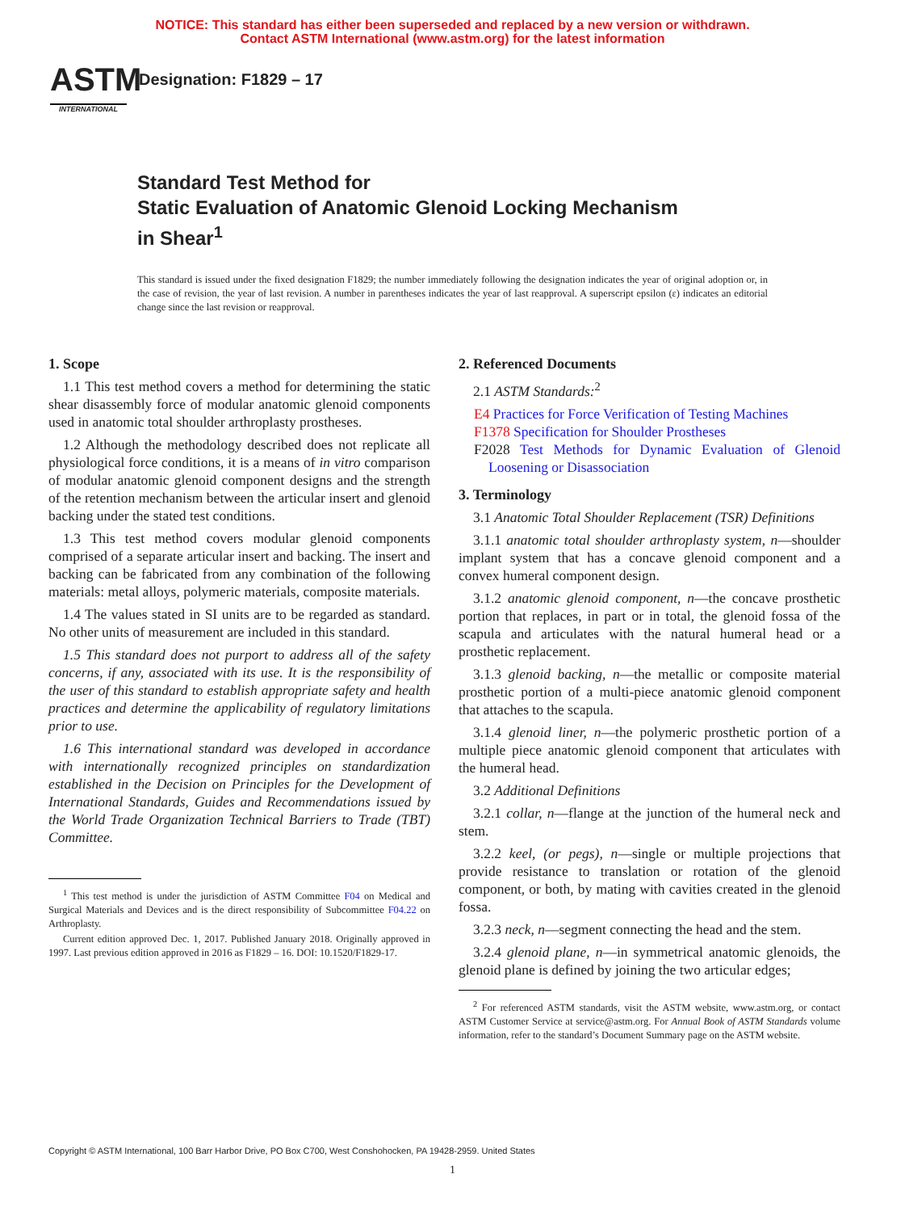NOTICE: This standard has either been superseded and replaced by a new version or withdrawn.
Contact ASTM International (www.astm.org) for the latest information
ASTM
INTERNATIONAL
Designation: F1829 – 17
Standard Test Method for
Static Evaluation of Anatomic Glenoid Locking Mechanism
in Shear<sup>1</sup>
This standard is issued under the fixed designation F1829; the number immediately following the designation indicates the year of original adoption or, in the case of revision, the year of last revision. A number in parentheses indicates the year of last reapproval. A superscript epsilon (ε) indicates an editorial change since the last revision or reapproval.
1. Scope
1.1 This test method covers a method for determining the static shear disassembly force of modular anatomic glenoid components used in anatomic total shoulder arthroplasty prostheses.
1.2 Although the methodology described does not replicate all physiological force conditions, it is a means of in vitro comparison of modular anatomic glenoid component designs and the strength of the retention mechanism between the articular insert and glenoid backing under the stated test conditions.
1.3 This test method covers modular glenoid components comprised of a separate articular insert and backing. The insert and backing can be fabricated from any combination of the following materials: metal alloys, polymeric materials, composite materials.
1.4 The values stated in SI units are to be regarded as standard. No other units of measurement are included in this standard.
1.5 This standard does not purport to address all of the safety concerns, if any, associated with its use. It is the responsibility of the user of this standard to establish appropriate safety and health practices and determine the applicability of regulatory limitations prior to use.
1.6 This international standard was developed in accordance with internationally recognized principles on standardization established in the Decision on Principles for the Development of International Standards, Guides and Recommendations issued by the World Trade Organization Technical Barriers to Trade (TBT) Committee.
<sup>1</sup> This test method is under the jurisdiction of ASTM Committee F04 on Medical and Surgical Materials and Devices and is the direct responsibility of Subcommittee F04.22 on Arthroplasty.
Current edition approved Dec. 1, 2017. Published January 2018. Originally approved in 1997. Last previous edition approved in 2016 as F1829 – 16. DOI: 10.1520/F1829-17.
2. Referenced Documents
2.1 ASTM Standards:<sup>2</sup>
E4 Practices for Force Verification of Testing Machines
F1378 Specification for Shoulder Prostheses
F2028 Test Methods for Dynamic Evaluation of Glenoid Loosening or Disassociation
3. Terminology
3.1 Anatomic Total Shoulder Replacement (TSR) Definitions
3.1.1 anatomic total shoulder arthroplasty system, n—shoulder implant system that has a concave glenoid component and a convex humeral component design.
3.1.2 anatomic glenoid component, n—the concave prosthetic portion that replaces, in part or in total, the glenoid fossa of the scapula and articulates with the natural humeral head or a prosthetic replacement.
3.1.3 glenoid backing, n—the metallic or composite material prosthetic portion of a multi-piece anatomic glenoid component that attaches to the scapula.
3.1.4 glenoid liner, n—the polymeric prosthetic portion of a multiple piece anatomic glenoid component that articulates with the humeral head.
3.2 Additional Definitions
3.2.1 collar, n—flange at the junction of the humeral neck and stem.
3.2.2 keel, (or pegs), n—single or multiple projections that provide resistance to translation or rotation of the glenoid component, or both, by mating with cavities created in the glenoid fossa.
3.2.3 neck, n—segment connecting the head and the stem.
3.2.4 glenoid plane, n—in symmetrical anatomic glenoids, the glenoid plane is defined by joining the two articular edges;
<sup>2</sup> For referenced ASTM standards, visit the ASTM website, www.astm.org, or contact ASTM Customer Service at service@astm.org. For Annual Book of ASTM Standards volume information, refer to the standard’s Document Summary page on the ASTM website.
Copyright © ASTM International, 100 Barr Harbor Drive, PO Box C700, West Conshohocken, PA 19428-2959. United States
1